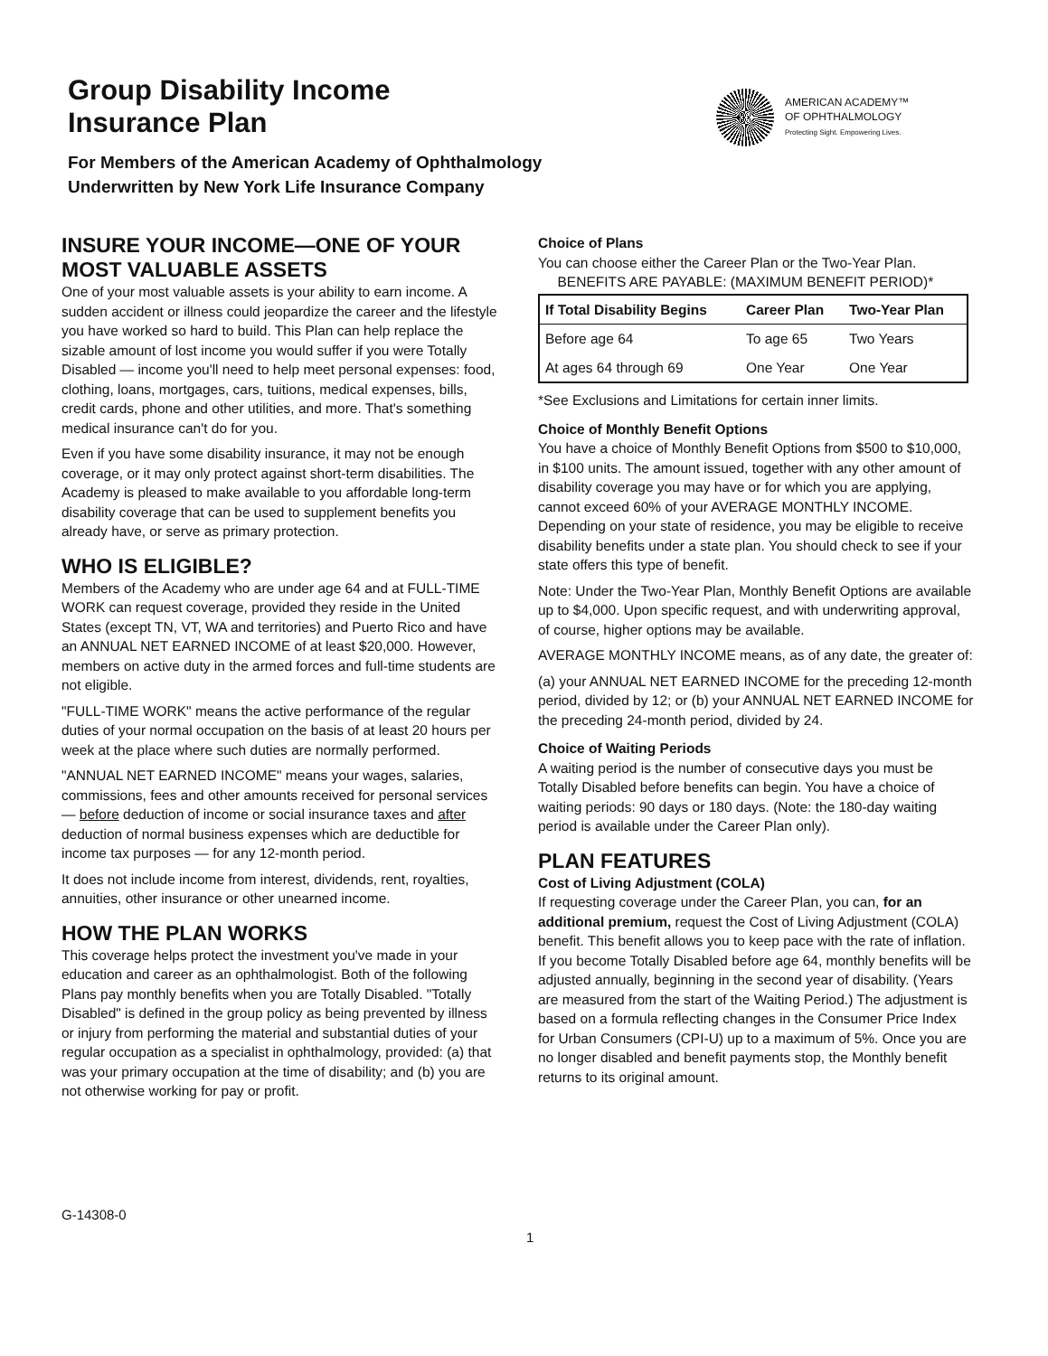Group Disability Income
Insurance Plan
For Members of the American Academy of Ophthalmology
Underwritten by New York Life Insurance Company
AMERICAN ACADEMY™
OF OPHTHALMOLOGY
Protecting Sight. Empowering Lives.
INSURE YOUR INCOME—ONE OF YOUR MOST VALUABLE ASSETS
One of your most valuable assets is your ability to earn income. A sudden accident or illness could jeopardize the career and the lifestyle you have worked so hard to build. This Plan can help replace the sizable amount of lost income you would suffer if you were Totally Disabled — income you'll need to help meet personal expenses: food, clothing, loans, mortgages, cars, tuitions, medical expenses, bills, credit cards, phone and other utilities, and more. That's something medical insurance can't do for you.
Even if you have some disability insurance, it may not be enough coverage, or it may only protect against short-term disabilities. The Academy is pleased to make available to you affordable long-term disability coverage that can be used to supplement benefits you already have, or serve as primary protection.
WHO IS ELIGIBLE?
Members of the Academy who are under age 64 and at FULL-TIME WORK can request coverage, provided they reside in the United States (except TN, VT, WA and territories) and Puerto Rico and have an ANNUAL NET EARNED INCOME of at least $20,000. However, members on active duty in the armed forces and full-time students are not eligible.
"FULL-TIME WORK" means the active performance of the regular duties of your normal occupation on the basis of at least 20 hours per week at the place where such duties are normally performed.
"ANNUAL NET EARNED INCOME" means your wages, salaries, commissions, fees and other amounts received for personal services — before deduction of income or social insurance taxes and after deduction of normal business expenses which are deductible for income tax purposes — for any 12-month period.
It does not include income from interest, dividends, rent, royalties, annuities, other insurance or other unearned income.
HOW THE PLAN WORKS
This coverage helps protect the investment you've made in your education and career as an ophthalmologist. Both of the following Plans pay monthly benefits when you are Totally Disabled. "Totally Disabled" is defined in the group policy as being prevented by illness or injury from performing the material and substantial duties of your regular occupation as a specialist in ophthalmology, provided: (a) that was your primary occupation at the time of disability; and (b) you are not otherwise working for pay or profit.
Choice of Plans
You can choose either the Career Plan or the Two-Year Plan.
BENEFITS ARE PAYABLE: (MAXIMUM BENEFIT PERIOD)*
| If Total Disability Begins | Career Plan | Two-Year Plan |
| --- | --- | --- |
| Before age 64 | To age 65 | Two Years |
| At ages 64 through 69 | One Year | One Year |
*See Exclusions and Limitations for certain inner limits.
Choice of Monthly Benefit Options
You have a choice of Monthly Benefit Options from $500 to $10,000, in $100 units. The amount issued, together with any other amount of disability coverage you may have or for which you are applying, cannot exceed 60% of your AVERAGE MONTHLY INCOME. Depending on your state of residence, you may be eligible to receive disability benefits under a state plan. You should check to see if your state offers this type of benefit.
Note: Under the Two-Year Plan, Monthly Benefit Options are available up to $4,000. Upon specific request, and with underwriting approval, of course, higher options may be available.
AVERAGE MONTHLY INCOME means, as of any date, the greater of:
(a) your ANNUAL NET EARNED INCOME for the preceding 12-month period, divided by 12; or (b) your ANNUAL NET EARNED INCOME for the preceding 24-month period, divided by 24.
Choice of Waiting Periods
A waiting period is the number of consecutive days you must be Totally Disabled before benefits can begin. You have a choice of waiting periods: 90 days or 180 days. (Note: the 180-day waiting period is available under the Career Plan only).
PLAN FEATURES
Cost of Living Adjustment (COLA)
If requesting coverage under the Career Plan, you can, for an additional premium, request the Cost of Living Adjustment (COLA) benefit. This benefit allows you to keep pace with the rate of inflation. If you become Totally Disabled before age 64, monthly benefits will be adjusted annually, beginning in the second year of disability. (Years are measured from the start of the Waiting Period.) The adjustment is based on a formula reflecting changes in the Consumer Price Index for Urban Consumers (CPI-U) up to a maximum of 5%. Once you are no longer disabled and benefit payments stop, the Monthly benefit returns to its original amount.
G-14308-0
1